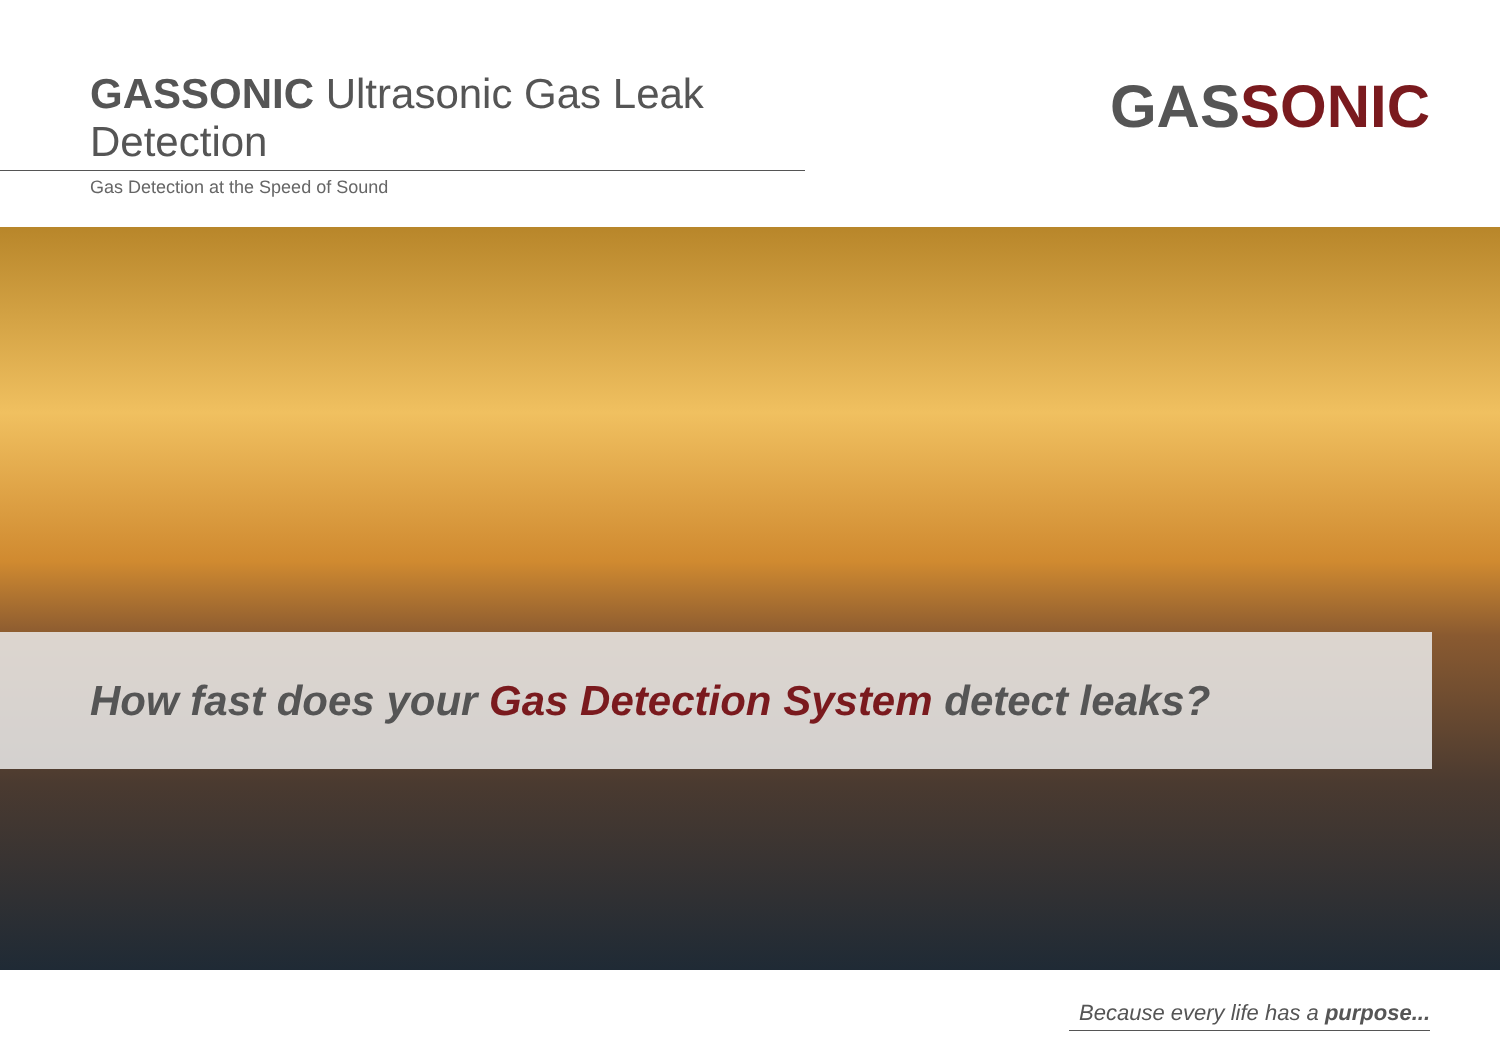GASSONIC Ultrasonic Gas Leak Detection
Gas Detection at the Speed of Sound
GASSONIC
How fast does your Gas Detection System detect leaks?
Because every life has a purpose...